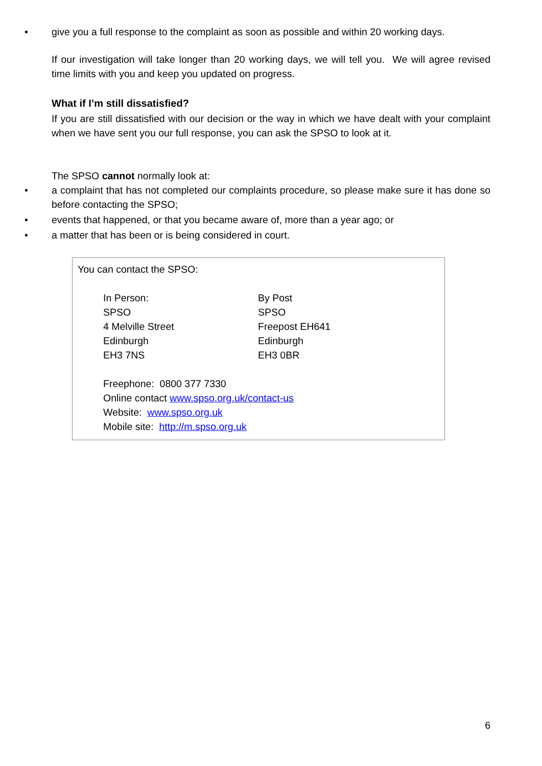• give you a full response to the complaint as soon as possible and within 20 working days.
If our investigation will take longer than 20 working days, we will tell you. We will agree revised time limits with you and keep you updated on progress.
What if I’m still dissatisfied?
If you are still dissatisfied with our decision or the way in which we have dealt with your complaint when we have sent you our full response, you can ask the SPSO to look at it.
The SPSO cannot normally look at:
• a complaint that has not completed our complaints procedure, so please make sure it has done so before contacting the SPSO;
• events that happened, or that you became aware of, more than a year ago; or
• a matter that has been or is being considered in court.
You can contact the SPSO:
In Person:
SPSO
4 Melville Street
Edinburgh
EH3 7NS
By Post
SPSO
Freepost EH641
Edinburgh
EH3 0BR
Freephone: 0800 377 7330
Online contact www.spso.org.uk/contact-us
Website: www.spso.org.uk
Mobile site: http://m.spso.org.uk
6